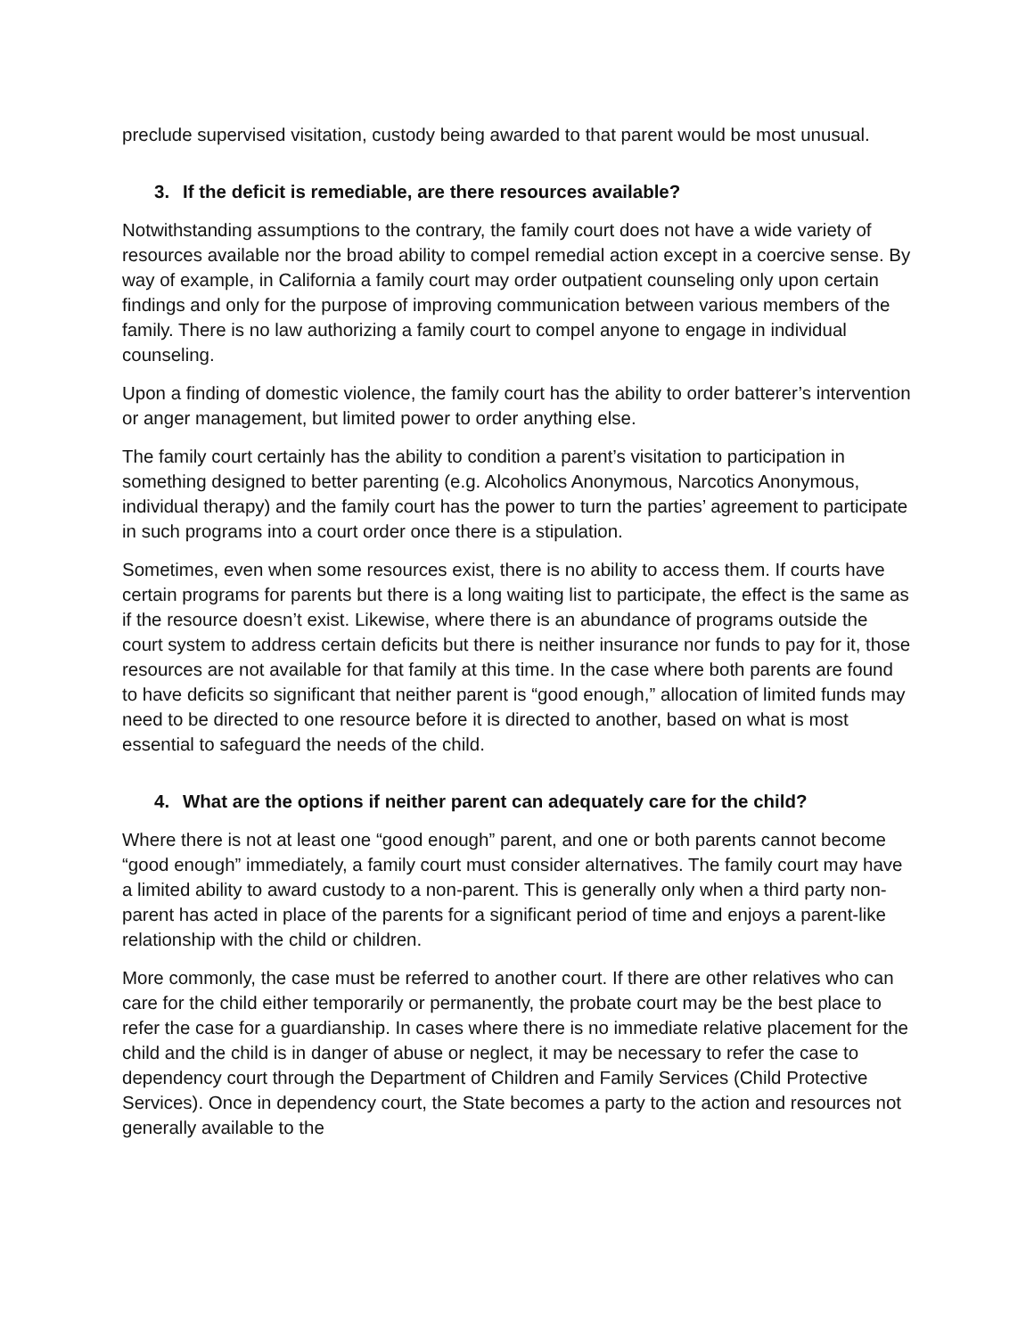preclude supervised visitation, custody being awarded to that parent would be most unusual.
3. If the deficit is remediable, are there resources available?
Notwithstanding assumptions to the contrary, the family court does not have a wide variety of resources available nor the broad ability to compel remedial action except in a coercive sense. By way of example, in California a family court may order outpatient counseling only upon certain findings and only for the purpose of improving communication between various members of the family. There is no law authorizing a family court to compel anyone to engage in individual counseling.
Upon a finding of domestic violence, the family court has the ability to order batterer’s intervention or anger management, but limited power to order anything else.
The family court certainly has the ability to condition a parent’s visitation to participation in something designed to better parenting (e.g. Alcoholics Anonymous, Narcotics Anonymous, individual therapy) and the family court has the power to turn the parties’ agreement to participate in such programs into a court order once there is a stipulation.
Sometimes, even when some resources exist, there is no ability to access them. If courts have certain programs for parents but there is a long waiting list to participate, the effect is the same as if the resource doesn’t exist. Likewise, where there is an abundance of programs outside the court system to address certain deficits but there is neither insurance nor funds to pay for it, those resources are not available for that family at this time. In the case where both parents are found to have deficits so significant that neither parent is “good enough,” allocation of limited funds may need to be directed to one resource before it is directed to another, based on what is most essential to safeguard the needs of the child.
4. What are the options if neither parent can adequately care for the child?
Where there is not at least one “good enough” parent, and one or both parents cannot become “good enough” immediately, a family court must consider alternatives. The family court may have a limited ability to award custody to a non-parent. This is generally only when a third party non-parent has acted in place of the parents for a significant period of time and enjoys a parent-like relationship with the child or children.
More commonly, the case must be referred to another court. If there are other relatives who can care for the child either temporarily or permanently, the probate court may be the best place to refer the case for a guardianship. In cases where there is no immediate relative placement for the child and the child is in danger of abuse or neglect, it may be necessary to refer the case to dependency court through the Department of Children and Family Services (Child Protective Services). Once in dependency court, the State becomes a party to the action and resources not generally available to the